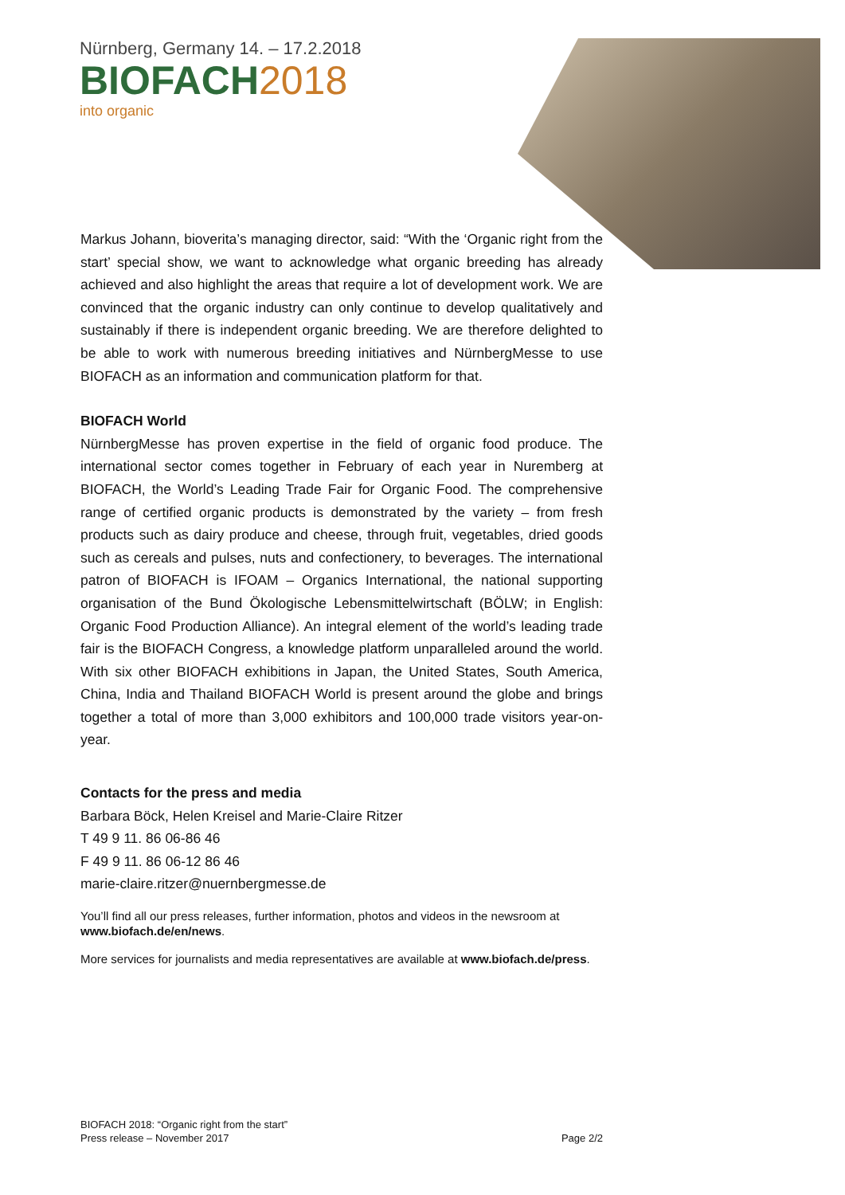Nürnberg, Germany 14. – 17.2.2018
BIOFACH2018
into organic
Markus Johann, bioverita’s managing director, said: “With the ‘Organic right from the start’ special show, we want to acknowledge what organic breeding has already achieved and also highlight the areas that require a lot of development work. We are convinced that the organic industry can only continue to develop qualitatively and sustainably if there is independent organic breeding. We are therefore delighted to be able to work with numerous breeding initiatives and NürnbergMesse to use BIOFACH as an information and communication platform for that.
BIOFACH World
NürnbergMesse has proven expertise in the field of organic food produce. The international sector comes together in February of each year in Nuremberg at BIOFACH, the World’s Leading Trade Fair for Organic Food. The comprehensive range of certified organic products is demonstrated by the variety – from fresh products such as dairy produce and cheese, through fruit, vegetables, dried goods such as cereals and pulses, nuts and confectionery, to beverages. The international patron of BIOFACH is IFOAM – Organics International, the national supporting organisation of the Bund Ökologische Lebensmittelwirtschaft (BÖLW; in English: Organic Food Production Alliance). An integral element of the world’s leading trade fair is the BIOFACH Congress, a knowledge platform unparalleled around the world. With six other BIOFACH exhibitions in Japan, the United States, South America, China, India and Thailand BIOFACH World is present around the globe and brings together a total of more than 3,000 exhibitors and 100,000 trade visitors year-on-year.
Contacts for the press and media
Barbara Böck, Helen Kreisel and Marie-Claire Ritzer
T 49 9 11. 86 06-86 46
F 49 9 11. 86 06-12 86 46
marie-claire.ritzer@nuernbergmesse.de
You’ll find all our press releases, further information, photos and videos in the newsroom at www.biofach.de/en/news.
More services for journalists and media representatives are available at www.biofach.de/press.
BIOFACH 2018: “Organic right from the start”
Press release – November 2017 Page 2/2